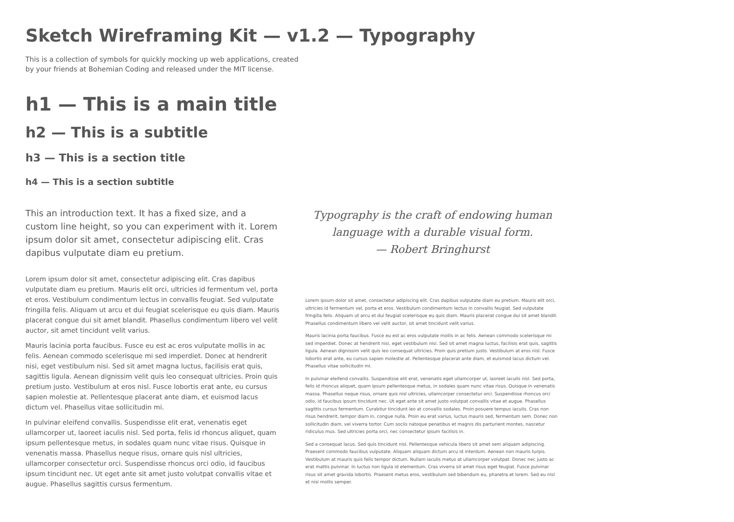Sketch Wireframing Kit — v1.2 — Typography
This is a collection of symbols for quickly mocking up web applications, created by your friends at Bohemian Coding and released under the MIT license.
h1 — This is a main title
h2 — This is a subtitle
h3 — This is a section title
h4 — This is a section subtitle
This an introduction text. It has a fixed size, and a custom line height, so you can experiment with it. Lorem ipsum dolor sit amet, consectetur adipiscing elit. Cras dapibus vulputate diam eu pretium.
Lorem ipsum dolor sit amet, consectetur adipiscing elit. Cras dapibus vulputate diam eu pretium. Mauris elit orci, ultricies id fermentum vel, porta et eros. Vestibulum condimentum lectus in convallis feugiat. Sed vulputate fringilla felis. Aliquam ut arcu et dui feugiat scelerisque eu quis diam. Mauris placerat congue dui sit amet blandit. Phasellus condimentum libero vel velit auctor, sit amet tincidunt velit varius.
Mauris lacinia porta faucibus. Fusce eu est ac eros vulputate mollis in ac felis. Aenean commodo scelerisque mi sed imperdiet. Donec at hendrerit nisi, eget vestibulum nisi. Sed sit amet magna luctus, facilisis erat quis, sagittis ligula. Aenean dignissim velit quis leo consequat ultricies. Proin quis pretium justo. Vestibulum at eros nisl. Fusce lobortis erat ante, eu cursus sapien molestie at. Pellentesque placerat ante diam, et euismod lacus dictum vel. Phasellus vitae sollicitudin mi.
In pulvinar eleifend convallis. Suspendisse elit erat, venenatis eget ullamcorper ut, laoreet iaculis nisl. Sed porta, felis id rhoncus aliquet, quam ipsum pellentesque metus, in sodales quam nunc vitae risus. Quisque in venenatis massa. Phasellus neque risus, ornare quis nisl ultricies, ullamcorper consectetur orci. Suspendisse rhoncus orci odio, id faucibus ipsum tincidunt nec. Ut eget ante sit amet justo volutpat convallis vitae et augue. Phasellus sagittis cursus fermentum.
Typography is the craft of endowing human
language with a durable visual form.
— Robert Bringhurst
Lorem ipsum dolor sit amet, consectetur adipiscing elit. Cras dapibus vulputate diam eu pretium. Mauris elit orci, ultricies id fermentum vel, porta et eros. Vestibulum condimentum lectus in convallis feugiat. Sed vulputate fringilla felis. Aliquam ut arcu et dui feugiat scelerisque eu quis diam. Mauris placerat congue dui sit amet blandit. Phasellus condimentum libero vel velit auctor, sit amet tincidunt velit varius.
Mauris lacinia porta faucibus. Fusce eu est ac eros vulputate mollis in ac felis. Aenean commodo scelerisque mi sed imperdiet. Donec at hendrerit nisi, eget vestibulum nisi. Sed sit amet magna luctus, facilisis erat quis, sagittis ligula. Aenean dignissim velit quis leo consequat ultricies. Proin quis pretium justo. Vestibulum at eros nisl. Fusce lobortis erat ante, eu cursus sapien molestie at. Pellentesque placerat ante diam, et euismod lacus dictum vel. Phasellus vitae sollicitudin mi.
In pulvinar eleifend convallis. Suspendisse elit erat, venenatis eget ullamcorper ut, laoreet iaculis nisl. Sed porta, felis id rhoncus aliquet, quam ipsum pellentesque metus, in sodales quam nunc vitae risus. Quisque in venenatis massa. Phasellus neque risus, ornare quis nisl ultricies, ullamcorper consectetur orci. Suspendisse rhoncus orci odio, id faucibus ipsum tincidunt nec. Ut eget ante sit amet justo volutpat convallis vitae et augue. Phasellus sagittis cursus fermentum. Curabitur tincidunt leo at convallis sodales. Proin posuere tempus iaculis. Cras non risus hendrerit, tempor diam in, congue nulla. Proin eu erat varius, luctus mauris sed, fermentum sem. Donec non sollicitudin diam, vel viverra tortor. Cum sociis natoque penatibus et magnis dis parturient montes, nascetur ridiculus mus. Sed ultricies porta orci, nec consectetur ipsum facilisis in.
Sed a consequat lacus. Sed quis tincidunt nisl. Pellentesque vehicula libero sit amet sem aliquam adipiscing. Praesent commodo faucibus vulputate. Aliquam aliquam dictum arcu id interdum. Aenean non mauris turpis. Vestibulum at mauris quis felis tempor dictum. Nullam iaculis metus at ullamcorper volutpat. Donec nec justo ac erat mattis pulvinar. In luctus non ligula id elementum. Cras viverra sit amet risus eget feugiat. Fusce pulvinar risus sit amet gravida lobortis. Praesent metus eros, vestibulum sed bibendum eu, pharetra et lorem. Sed eu nisl et nisi mollis semper.